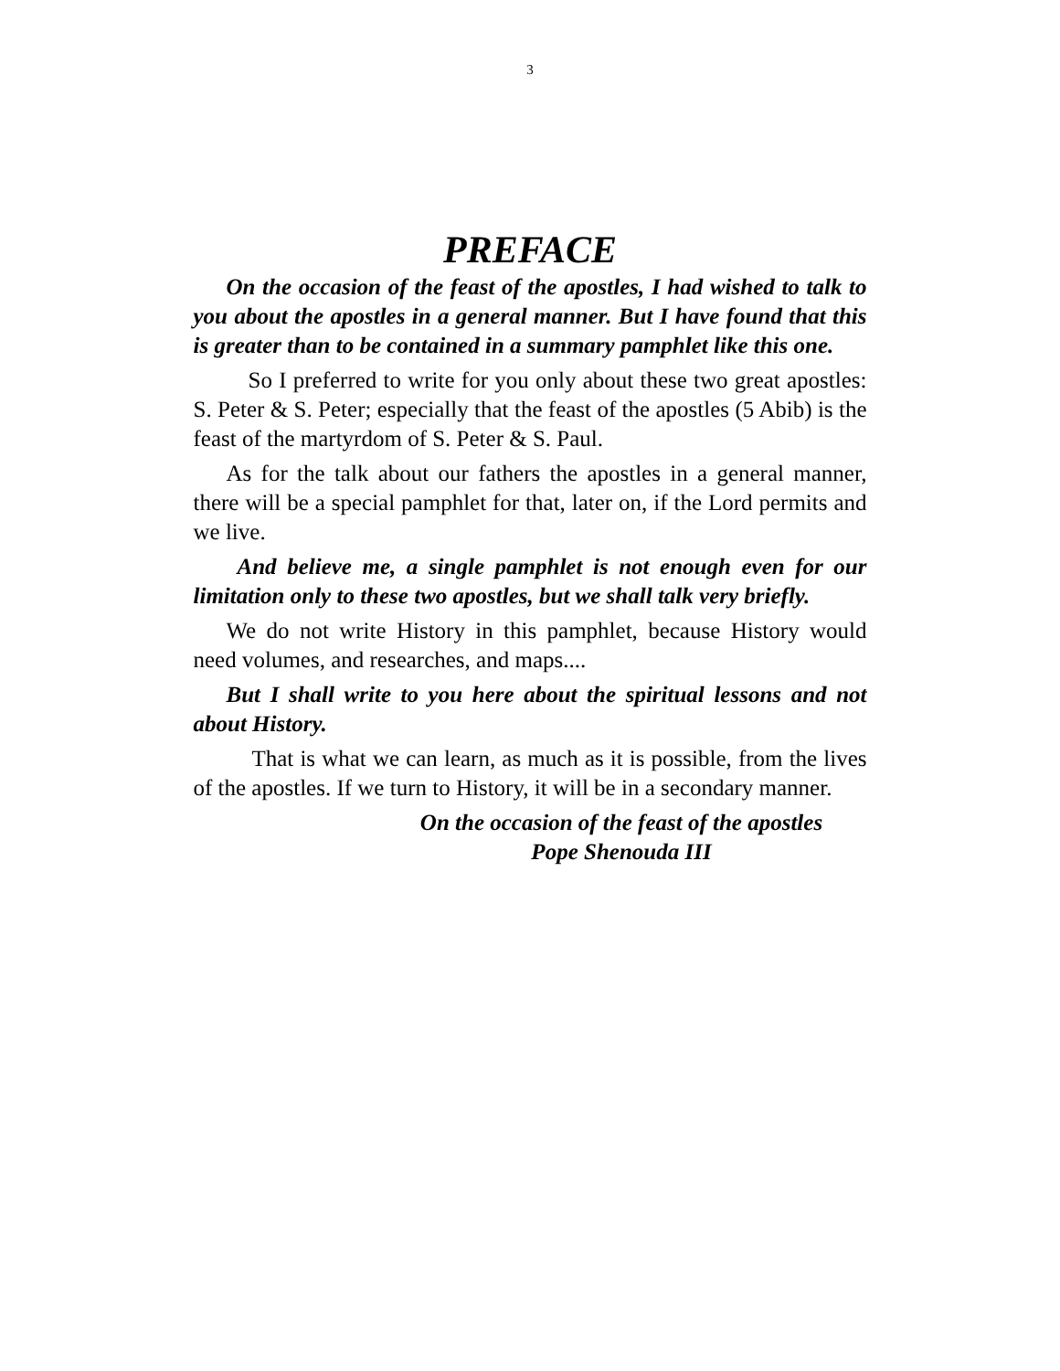3
PREFACE
On the occasion of the feast of the apostles, I had wished to talk to you about the apostles in a general manner. But I have found that this is greater than to be contained in a summary pamphlet like this one.
So I preferred to write for you only about these two great apostles: S. Peter & S. Peter; especially that the feast of the apostles (5 Abib) is the feast of the martyrdom of S. Peter & S. Paul.
As for the talk about our fathers the apostles in a general manner, there will be a special pamphlet for that, later on, if the Lord permits and we live.
And believe me, a single pamphlet is not enough even for our limitation only to these two apostles, but we shall talk very briefly.
We do not write History in this pamphlet, because History would need volumes, and researches, and maps....
But I shall write to you here about the spiritual lessons and not about History.
That is what we can learn, as much as it is possible, from the lives of the apostles. If we turn to History, it will be in a secondary manner.
On the occasion of the feast of the apostles
Pope Shenouda III